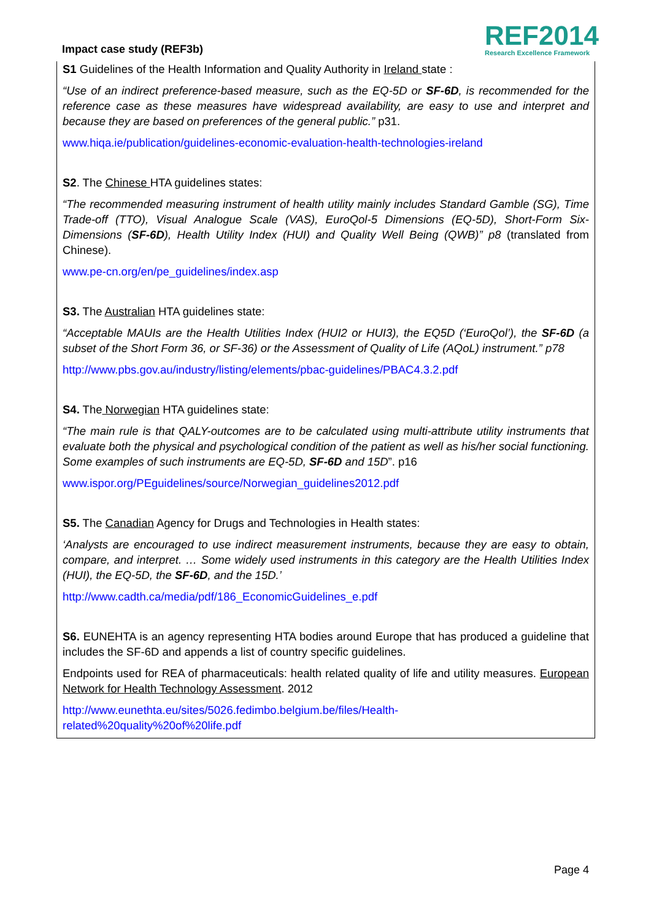Impact case study (REF3b)
REF2014
Research Excellence Framework
S1 Guidelines of the Health Information and Quality Authority in Ireland state :
“Use of an indirect preference-based measure, such as the EQ-5D or SF-6D, is recommended for the reference case as these measures have widespread availability, are easy to use and interpret and because they are based on preferences of the general public.” p31.
www.hiqa.ie/publication/guidelines-economic-evaluation-health-technologies-ireland
S2. The Chinese HTA guidelines states:
“The recommended measuring instrument of health utility mainly includes Standard Gamble (SG), Time Trade-off (TTO), Visual Analogue Scale (VAS), EuroQol-5 Dimensions (EQ-5D), Short-Form Six-Dimensions (SF-6D), Health Utility Index (HUI) and Quality Well Being (QWB)” p8 (translated from Chinese).
www.pe-cn.org/en/pe_guidelines/index.asp
S3. The Australian HTA guidelines state:
“Acceptable MAUIs are the Health Utilities Index (HUI2 or HUI3), the EQ5D (‘EuroQol’), the SF-6D (a subset of the Short Form 36, or SF-36) or the Assessment of Quality of Life (AQoL) instrument.” p78
http://www.pbs.gov.au/industry/listing/elements/pbac-guidelines/PBAC4.3.2.pdf
S4. The Norwegian HTA guidelines state:
“The main rule is that QALY-outcomes are to be calculated using multi-attribute utility instruments that evaluate both the physical and psychological condition of the patient as well as his/her social functioning. Some examples of such instruments are EQ-5D, SF-6D and 15D”. p16
www.ispor.org/PEguidelines/source/Norwegian_guidelines2012.pdf
S5. The Canadian Agency for Drugs and Technologies in Health states:
‘Analysts are encouraged to use indirect measurement instruments, because they are easy to obtain, compare, and interpret. … Some widely used instruments in this category are the Health Utilities Index (HUI), the EQ-5D, the SF-6D, and the 15D.’
http://www.cadth.ca/media/pdf/186_EconomicGuidelines_e.pdf
S6. EUNEHTA is an agency representing HTA bodies around Europe that has produced a guideline that includes the SF-6D and appends a list of country specific guidelines.
Endpoints used for REA of pharmaceuticals: health related quality of life and utility measures. European Network for Health Technology Assessment. 2012
http://www.eunethta.eu/sites/5026.fedimbo.belgium.be/files/Health-
related%20quality%20of%20life.pdf
Page 4